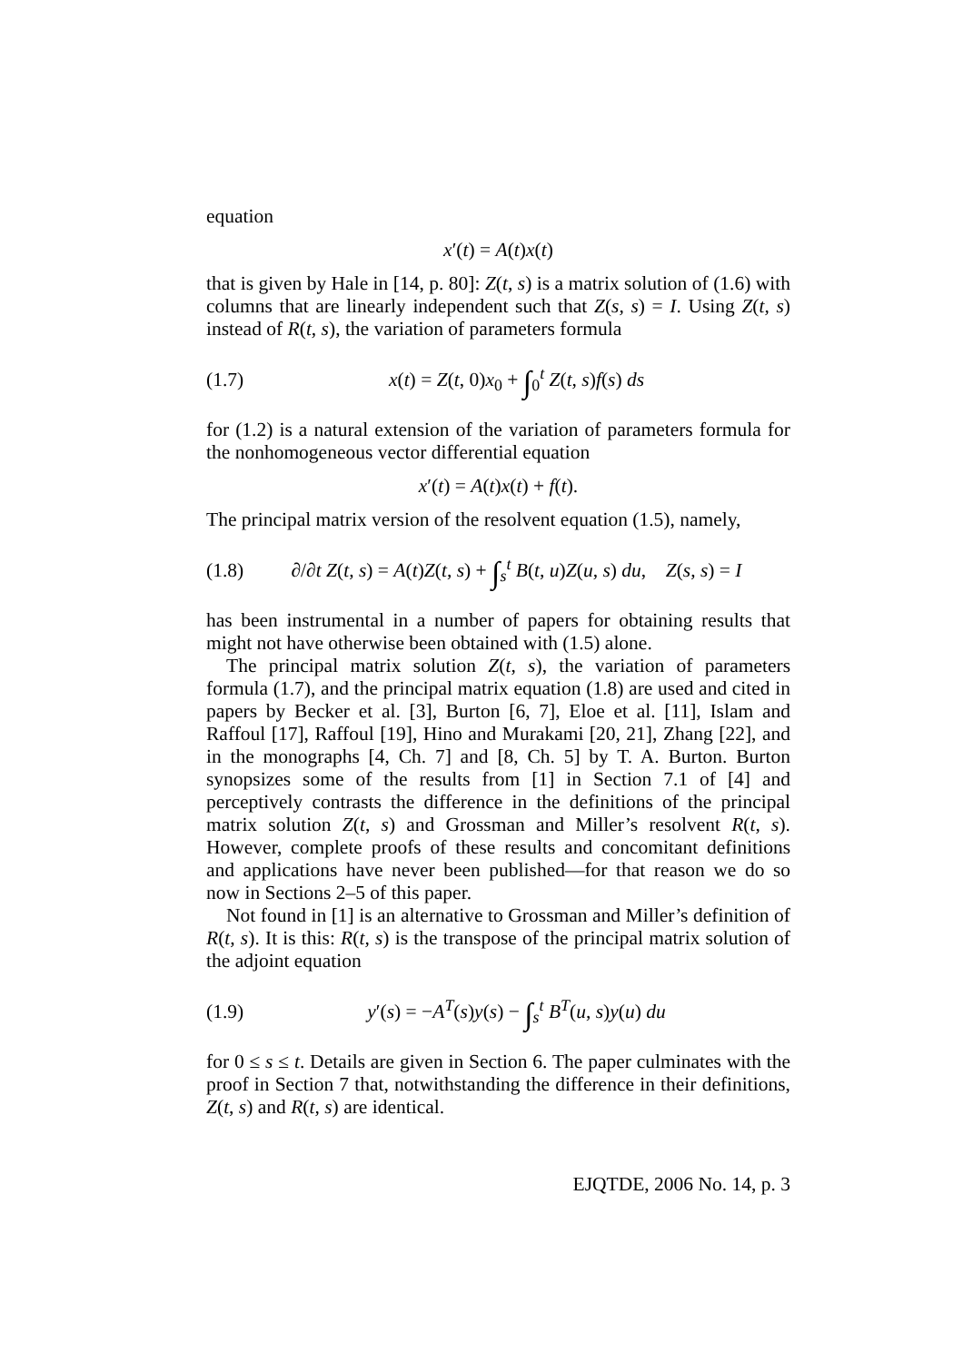equation
x′(t) = A(t)x(t)
that is given by Hale in [14, p. 80]: Z(t, s) is a matrix solution of (1.6) with columns that are linearly independent such that Z(s, s) = I. Using Z(t, s) instead of R(t, s), the variation of parameters formula
(1.7) x(t) = Z(t, 0)x<sub>0</sub> + ∫<sub>0</sub><sup>t</sup> Z(t, s)f(s) ds
for (1.2) is a natural extension of the variation of parameters formula for the nonhomogeneous vector differential equation
x′(t) = A(t)x(t) + f(t).
The principal matrix version of the resolvent equation (1.5), namely,
(1.8) ∂/∂t Z(t, s) = A(t)Z(t, s) + ∫<sub>s</sub><sup>t</sup> B(t, u)Z(u, s) du, Z(s, s) = I
has been instrumental in a number of papers for obtaining results that might not have otherwise been obtained with (1.5) alone.
The principal matrix solution Z(t, s), the variation of parameters formula (1.7), and the principal matrix equation (1.8) are used and cited in papers by Becker et al. [3], Burton [6, 7], Eloe et al. [11], Islam and Raffoul [17], Raffoul [19], Hino and Murakami [20, 21], Zhang [22], and in the monographs [4, Ch. 7] and [8, Ch. 5] by T. A. Burton. Burton synopsizes some of the results from [1] in Section 7.1 of [4] and perceptively contrasts the difference in the definitions of the principal matrix solution Z(t, s) and Grossman and Miller’s resolvent R(t, s). However, complete proofs of these results and concomitant definitions and applications have never been published—for that reason we do so now in Sections 2–5 of this paper.
Not found in [1] is an alternative to Grossman and Miller’s definition of R(t, s). It is this: R(t, s) is the transpose of the principal matrix solution of the adjoint equation
(1.9) y′(s) = −A<sup>T</sup>(s)y(s) − ∫<sub>s</sub><sup>t</sup> B<sup>T</sup>(u, s)y(u) du
for 0 ≤ s ≤ t. Details are given in Section 6. The paper culminates with the proof in Section 7 that, notwithstanding the difference in their definitions, Z(t, s) and R(t, s) are identical.
EJQTDE, 2006 No. 14, p. 3